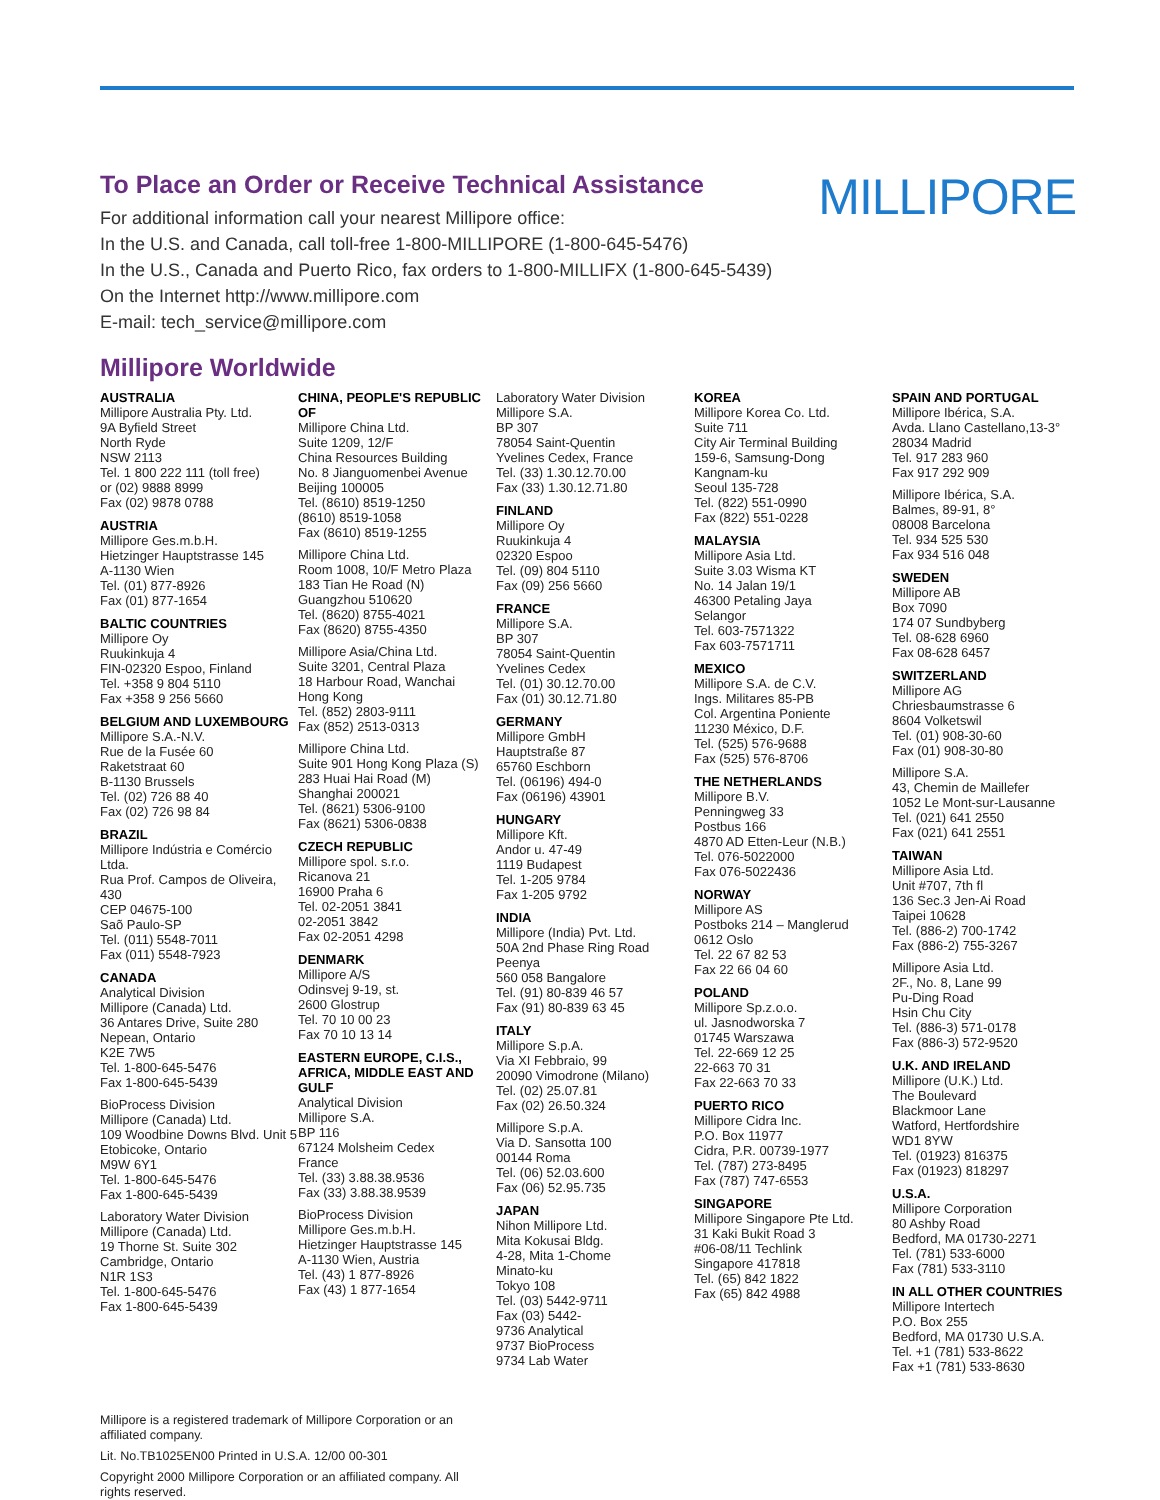To Place an Order or Receive Technical Assistance
MILLIPORE
For additional information call your nearest Millipore office:
In the U.S. and Canada, call toll-free 1-800-MILLIPORE (1-800-645-5476)
In the U.S., Canada and Puerto Rico, fax orders to 1-800-MILLIFX (1-800-645-5439)
On the Internet http://www.millipore.com
E-mail: tech_service@millipore.com
Millipore Worldwide
AUSTRALIA
Millipore Australia Pty. Ltd.
9A Byfield Street
North Ryde
NSW 2113
Tel. 1 800 222 111 (toll free)
or (02) 9888 8999
Fax (02) 9878 0788
AUSTRIA
Millipore Ges.m.b.H.
Hietzinger Hauptstrasse 145
A-1130 Wien
Tel. (01) 877-8926
Fax (01) 877-1654
BALTIC COUNTRIES
Millipore Oy
Ruukinkuja 4
FIN-02320 Espoo, Finland
Tel. +358 9 804 5110
Fax +358 9 256 5660
BELGIUM AND LUXEMBOURG
Millipore S.A.-N.V.
Rue de la Fusée 60
Raketstraat 60
B-1130 Brussels
Tel. (02) 726 88 40
Fax (02) 726 98 84
BRAZIL
Millipore Indústria e Comércio Ltda.
Rua Prof. Campos de Oliveira, 430
CEP 04675-100
Saõ Paulo-SP
Tel. (011) 5548-7011
Fax (011) 5548-7923
CANADA
Analytical Division
Millipore (Canada) Ltd.
36 Antares Drive, Suite 280
Nepean, Ontario
K2E 7W5
Tel. 1-800-645-5476
Fax 1-800-645-5439
BioProcess Division
Millipore (Canada) Ltd.
109 Woodbine Downs Blvd. Unit 5
Etobicoke, Ontario
M9W 6Y1
Tel. 1-800-645-5476
Fax 1-800-645-5439
Laboratory Water Division
Millipore (Canada) Ltd.
19 Thorne St. Suite 302
Cambridge, Ontario
N1R 1S3
Tel. 1-800-645-5476
Fax 1-800-645-5439
CHINA, PEOPLE'S REPUBLIC OF
Millipore China Ltd.
Suite 1209, 12/F
China Resources Building
No. 8 Jianguomenbei Avenue
Beijing 100005
Tel. (8610) 8519-1250
(8610) 8519-1058
Fax (8610) 8519-1255
Millipore China Ltd.
Room 1008, 10/F Metro Plaza
183 Tian He Road (N)
Guangzhou 510620
Tel. (8620) 8755-4021
Fax (8620) 8755-4350
Millipore Asia/China Ltd.
Suite 3201, Central Plaza
18 Harbour Road, Wanchai
Hong Kong
Tel. (852) 2803-9111
Fax (852) 2513-0313
Millipore China Ltd.
Suite 901 Hong Kong Plaza (S)
283 Huai Hai Road (M)
Shanghai 200021
Tel. (8621) 5306-9100
Fax (8621) 5306-0838
CZECH REPUBLIC
Millipore spol. s.r.o.
Ricanova 21
16900 Praha 6
Tel. 02-2051 3841
02-2051 3842
Fax 02-2051 4298
DENMARK
Millipore A/S
Odinsvej 9-19, st.
2600 Glostrup
Tel. 70 10 00 23
Fax 70 10 13 14
EASTERN EUROPE, C.I.S., AFRICA, MIDDLE EAST AND GULF
Analytical Division
Millipore S.A.
BP 116
67124 Molsheim Cedex
France
Tel. (33) 3.88.38.9536
Fax (33) 3.88.38.9539
BioProcess Division
Millipore Ges.m.b.H.
Hietzinger Hauptstrasse 145
A-1130 Wien, Austria
Tel. (43) 1 877-8926
Fax (43) 1 877-1654
Laboratory Water Division
Millipore S.A.
BP 307
78054 Saint-Quentin
Yvelines Cedex, France
Tel. (33) 1.30.12.70.00
Fax (33) 1.30.12.71.80
FINLAND
Millipore Oy
Ruukinkuja 4
02320 Espoo
Tel. (09) 804 5110
Fax (09) 256 5660
FRANCE
Millipore S.A.
BP 307
78054 Saint-Quentin
Yvelines Cedex
Tel. (01) 30.12.70.00
Fax (01) 30.12.71.80
GERMANY
Millipore GmbH
Hauptstraße 87
65760 Eschborn
Tel. (06196) 494-0
Fax (06196) 43901
HUNGARY
Millipore Kft.
Andor u. 47-49
1119 Budapest
Tel. 1-205 9784
Fax 1-205 9792
INDIA
Millipore (India) Pvt. Ltd.
50A 2nd Phase Ring Road
Peenya
560 058 Bangalore
Tel. (91) 80-839 46 57
Fax (91) 80-839 63 45
ITALY
Millipore S.p.A.
Via XI Febbraio, 99
20090 Vimodrone (Milano)
Tel. (02) 25.07.81
Fax (02) 26.50.324
Millipore S.p.A.
Via D. Sansotta 100
00144 Roma
Tel. (06) 52.03.600
Fax (06) 52.95.735
JAPAN
Nihon Millipore Ltd.
Mita Kokusai Bldg.
4-28, Mita 1-Chome
Minato-ku
Tokyo 108
Tel. (03) 5442-9711
Fax (03) 5442-
9736 Analytical
9737 BioProcess
9734 Lab Water
KOREA
Millipore Korea Co. Ltd.
Suite 711
City Air Terminal Building
159-6, Samsung-Dong
Kangnam-ku
Seoul 135-728
Tel. (822) 551-0990
Fax (822) 551-0228
MALAYSIA
Millipore Asia Ltd.
Suite 3.03 Wisma KT
No. 14 Jalan 19/1
46300 Petaling Jaya
Selangor
Tel. 603-7571322
Fax 603-7571711
MEXICO
Millipore S.A. de C.V.
Ings. Militares 85-PB
Col. Argentina Poniente
11230 México, D.F.
Tel. (525) 576-9688
Fax (525) 576-8706
THE NETHERLANDS
Millipore B.V.
Penningweg 33
Postbus 166
4870 AD Etten-Leur (N.B.)
Tel. 076-5022000
Fax 076-5022436
NORWAY
Millipore AS
Postboks 214 – Manglerud
0612 Oslo
Tel. 22 67 82 53
Fax 22 66 04 60
POLAND
Millipore Sp.z.o.o.
ul. Jasnodworska 7
01745 Warszawa
Tel. 22-669 12 25
22-663 70 31
Fax 22-663 70 33
PUERTO RICO
Millipore Cidra Inc.
P.O. Box 11977
Cidra, P.R. 00739-1977
Tel. (787) 273-8495
Fax (787) 747-6553
SINGAPORE
Millipore Singapore Pte Ltd.
31 Kaki Bukit Road 3
#06-08/11 Techlink
Singapore 417818
Tel. (65) 842 1822
Fax (65) 842 4988
SPAIN AND PORTUGAL
Millipore Ibérica, S.A.
Avda. Llano Castellano,13-3°
28034 Madrid
Tel. 917 283 960
Fax 917 292 909
Millipore Ibérica, S.A.
Balmes, 89-91, 8°
08008 Barcelona
Tel. 934 525 530
Fax 934 516 048
SWEDEN
Millipore AB
Box 7090
174 07 Sundbyberg
Tel. 08-628 6960
Fax 08-628 6457
SWITZERLAND
Millipore AG
Chriesbaumstrasse 6
8604 Volketswil
Tel. (01) 908-30-60
Fax (01) 908-30-80
Millipore S.A.
43, Chemin de Maillefer
1052 Le Mont-sur-Lausanne
Tel. (021) 641 2550
Fax (021) 641 2551
TAIWAN
Millipore Asia Ltd.
Unit #707, 7th fl
136 Sec.3 Jen-Ai Road
Taipei 10628
Tel. (886-2) 700-1742
Fax (886-2) 755-3267
Millipore Asia Ltd.
2F., No. 8, Lane 99
Pu-Ding Road
Hsin Chu City
Tel. (886-3) 571-0178
Fax (886-3) 572-9520
U.K. AND IRELAND
Millipore (U.K.) Ltd.
The Boulevard
Blackmoor Lane
Watford, Hertfordshire
WD1 8YW
Tel. (01923) 816375
Fax (01923) 818297
U.S.A.
Millipore Corporation
80 Ashby Road
Bedford, MA 01730-2271
Tel. (781) 533-6000
Fax (781) 533-3110
IN ALL OTHER COUNTRIES
Millipore Intertech
P.O. Box 255
Bedford, MA 01730 U.S.A.
Tel. +1 (781) 533-8622
Fax +1 (781) 533-8630
Millipore is a registered trademark of Millipore Corporation or an affiliated company.
Lit. No.TB1025EN00 Printed in U.S.A. 12/00 00-301
Copyright 2000 Millipore Corporation or an affiliated company. All rights reserved.